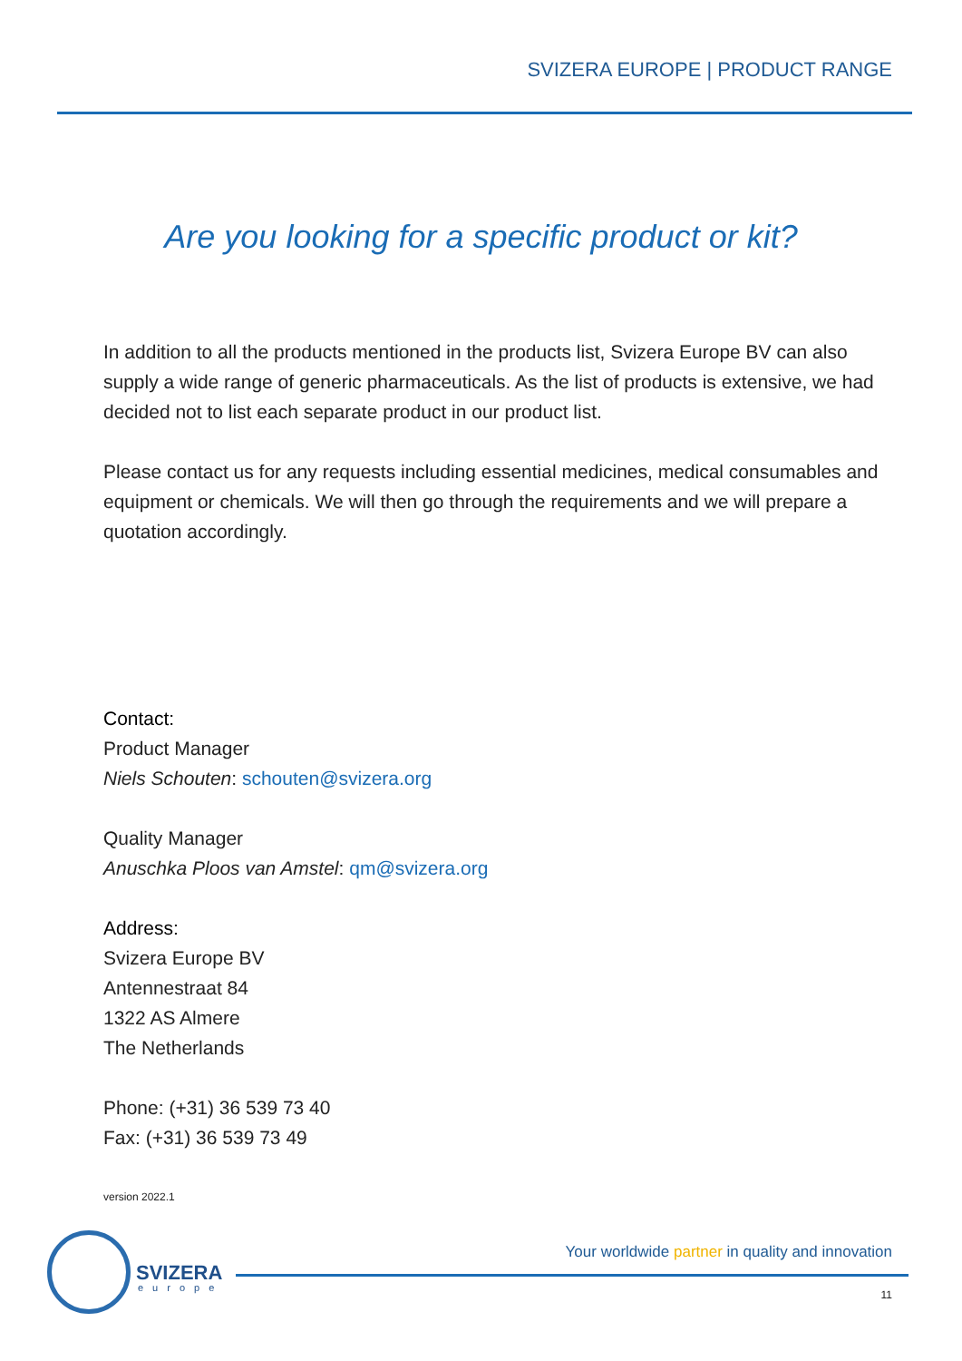SVIZERA EUROPE | PRODUCT RANGE
Are you looking for a specific product or kit?
In addition to all the products mentioned in the products list, Svizera Europe BV can also supply a wide range of generic pharmaceuticals. As the list of products is extensive, we had decided not to list each separate product in our product list.
Please contact us for any requests including essential medicines, medical consumables and equipment or chemicals. We will then go through the requirements and we will prepare a quotation accordingly.
Contact:
Product Manager
Niels Schouten: schouten@svizera.org
Quality Manager
Anuschka Ploos van Amstel: qm@svizera.org
Address:
Svizera Europe BV
Antennestraat 84
1322 AS Almere
The Netherlands
Phone: (+31) 36 539 73 40
Fax: (+31) 36 539 73 49
version 2022.1
SVIZERA
europe
Your worldwide partner in quality and innovation
11